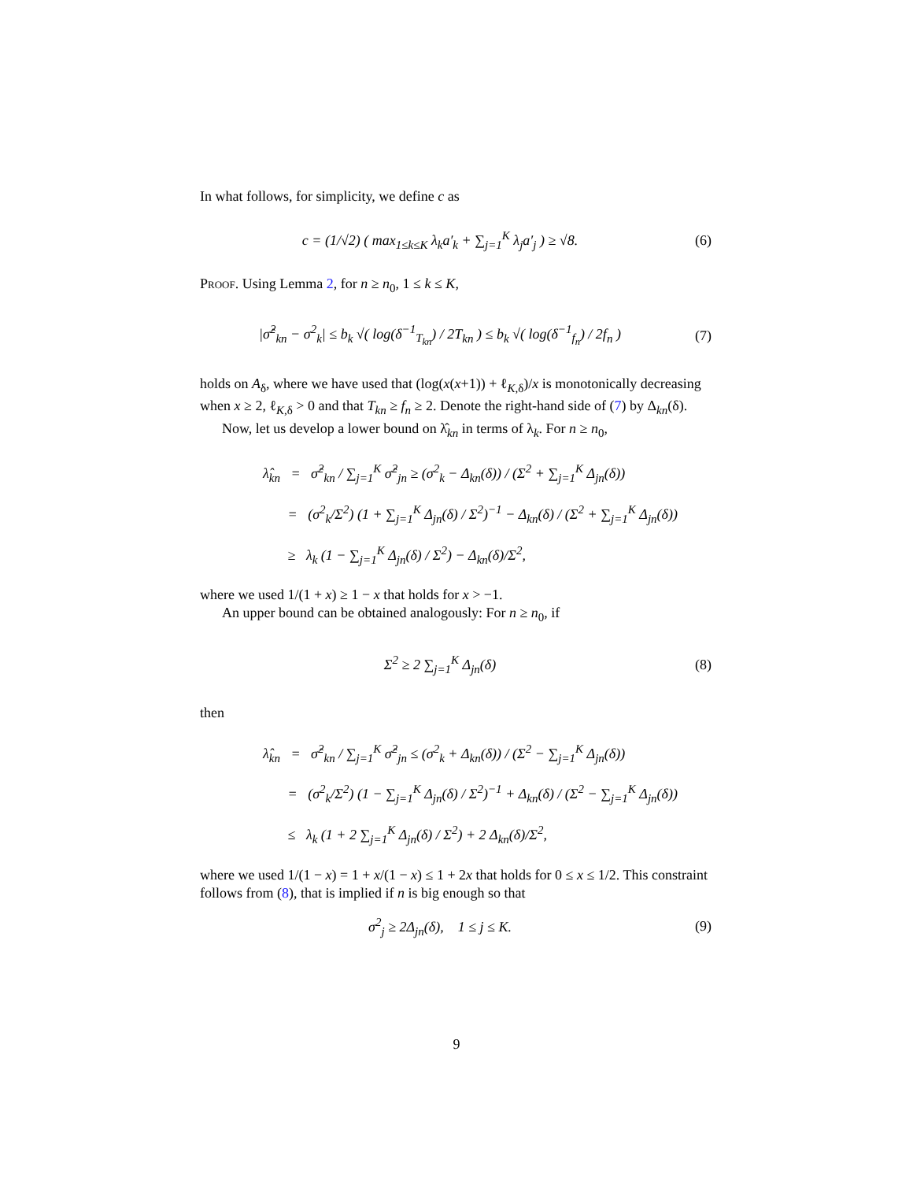In what follows, for simplicity, we define c as
c = (1/√2) ( max<sub>1≤k≤K</sub> λ<sub>k</sub>a′<sub>k</sub> + ∑<sub>j=1</sub><sup>K</sup> λ<sub>j</sub>a′<sub>j</sub> ) ≥ √8.
(6)
Proof. Using Lemma 2, for n ≥ n<sub>0</sub>, 1 ≤ k ≤ K,
|σ̂<sup>2</sup><sub>kn</sub> − σ<sup>2</sup><sub>k</sub>| ≤ b<sub>k</sub> √( log(δ<sup>−1</sup><sub>T<sub>kn</sub></sub>) / 2T<sub>kn</sub> ) ≤ b<sub>k</sub> √( log(δ<sup>−1</sup><sub>f<sub>n</sub></sub>) / 2f<sub>n</sub> )
(7)
holds on A<sub>δ</sub>, where we have used that (log(x(x+1)) + ℓ<sub>K,δ</sub>)/x is monotonically decreasing when x ≥ 2, ℓ<sub>K,δ</sub> > 0 and that T<sub>kn</sub> ≥ f<sub>n</sub> ≥ 2. Denote the right-hand side of (7) by Δ<sub>kn</sub>(δ).
Now, let us develop a lower bound on λ̂<sub>kn</sub> in terms of λ<sub>k</sub>. For n ≥ n<sub>0</sub>,
λ̂<sub>kn</sub> = σ̂<sup>2</sup><sub>kn</sub> / ∑<sub>j=1</sub><sup>K</sup> σ̂<sup>2</sup><sub>jn</sub> ≥ (σ<sup>2</sup><sub>k</sub> − Δ<sub>kn</sub>(δ)) / (Σ<sup>2</sup> + ∑<sub>j=1</sub><sup>K</sup> Δ<sub>jn</sub>(δ))
= (σ<sup>2</sup><sub>k</sub>/Σ<sup>2</sup>) (1 + ∑<sub>j=1</sub><sup>K</sup> Δ<sub>jn</sub>(δ) / Σ<sup>2</sup>)<sup>−1</sup> − Δ<sub>kn</sub>(δ) / (Σ<sup>2</sup> + ∑<sub>j=1</sub><sup>K</sup> Δ<sub>jn</sub>(δ))
≥ λ<sub>k</sub> (1 − ∑<sub>j=1</sub><sup>K</sup> Δ<sub>jn</sub>(δ) / Σ<sup>2</sup>) − Δ<sub>kn</sub>(δ)/Σ<sup>2</sup>,
where we used 1/(1 + x) ≥ 1 − x that holds for x > −1.
An upper bound can be obtained analogously: For n ≥ n<sub>0</sub>, if
Σ<sup>2</sup> ≥ 2 ∑<sub>j=1</sub><sup>K</sup> Δ<sub>jn</sub>(δ) (8)
then
λ̂<sub>kn</sub> = σ̂<sup>2</sup><sub>kn</sub> / ∑<sub>j=1</sub><sup>K</sup> σ̂<sup>2</sup><sub>jn</sub> ≤ (σ<sup>2</sup><sub>k</sub> + Δ<sub>kn</sub>(δ)) / (Σ<sup>2</sup> − ∑<sub>j=1</sub><sup>K</sup> Δ<sub>jn</sub>(δ))
= (σ<sup>2</sup><sub>k</sub>/Σ<sup>2</sup>) (1 − ∑<sub>j=1</sub><sup>K</sup> Δ<sub>jn</sub>(δ) / Σ<sup>2</sup>)<sup>−1</sup> + Δ<sub>kn</sub>(δ) / (Σ<sup>2</sup> − ∑<sub>j=1</sub><sup>K</sup> Δ<sub>jn</sub>(δ))
≤ λ<sub>k</sub> (1 + 2 ∑<sub>j=1</sub><sup>K</sup> Δ<sub>jn</sub>(δ) / Σ<sup>2</sup>) + 2 Δ<sub>kn</sub>(δ)/Σ<sup>2</sup>,
where we used 1/(1 − x) = 1 + x/(1 − x) ≤ 1 + 2x that holds for 0 ≤ x ≤ 1/2. This constraint follows from (8), that is implied if n is big enough so that
σ<sup>2</sup><sub>j</sub> ≥ 2Δ<sub>jn</sub>(δ), 1 ≤ j ≤ K. (9)
9